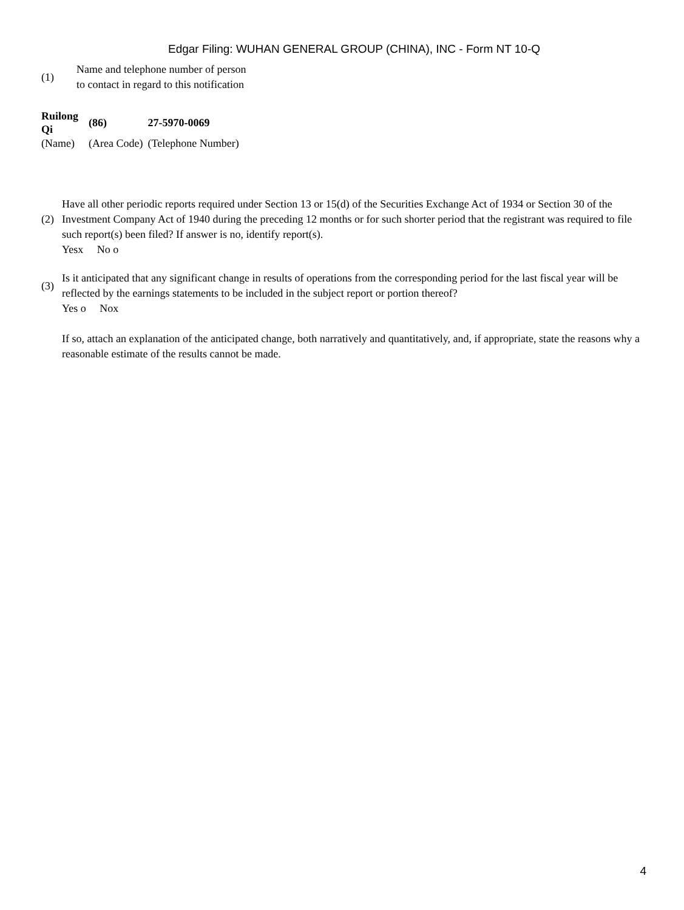Edgar Filing: WUHAN GENERAL GROUP (CHINA), INC - Form NT 10-Q
| (1) | Name and telephone number of person to contact in regard to this notification |
| Ruilong Qi | (86) | 27-5970-0069 |
| (Name) | (Area Code) | (Telephone Number) |
| (2) | Have all other periodic reports required under Section 13 or 15(d) of the Securities Exchange Act of 1934 or Section 30 of the Investment Company Act of 1940 during the preceding 12 months or for such shorter period that the registrant was required to file such report(s) been filed? If answer is no, identify report(s). |
| | Yesx No o |
| (3) | Is it anticipated that any significant change in results of operations from the corresponding period for the last fiscal year will be reflected by the earnings statements to be included in the subject report or portion thereof? |
| | Yes o Nox |
| | If so, attach an explanation of the anticipated change, both narratively and quantitatively, and, if appropriate, state the reasons why a reasonable estimate of the results cannot be made. |
4